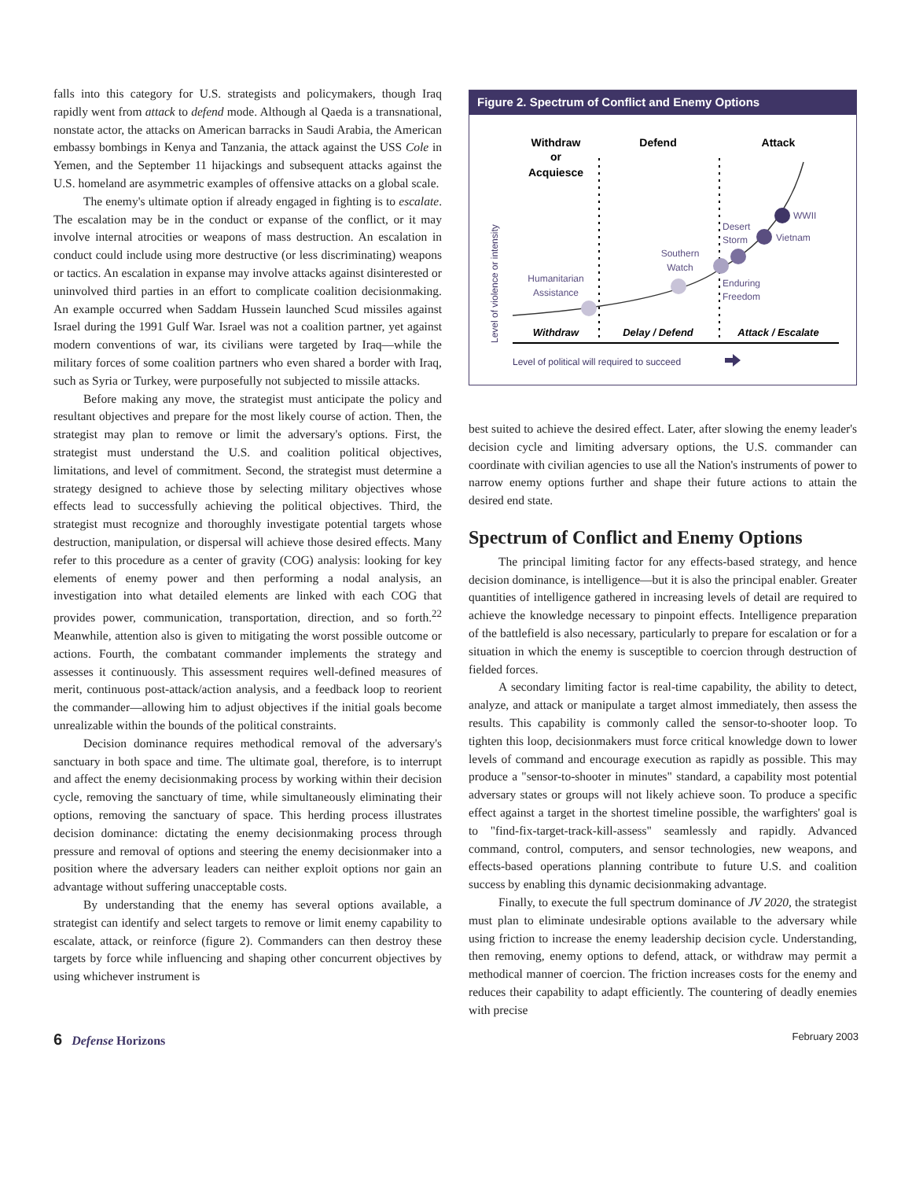falls into this category for U.S. strategists and policymakers, though Iraq rapidly went from attack to defend mode. Although al Qaeda is a transnational, nonstate actor, the attacks on American barracks in Saudi Arabia, the American embassy bombings in Kenya and Tanzania, the attack against the USS Cole in Yemen, and the September 11 hijackings and subsequent attacks against the U.S. homeland are asymmetric examples of offensive attacks on a global scale.
The enemy's ultimate option if already engaged in fighting is to escalate. The escalation may be in the conduct or expanse of the conflict, or it may involve internal atrocities or weapons of mass destruction. An escalation in conduct could include using more destructive (or less discriminating) weapons or tactics. An escalation in expanse may involve attacks against disinterested or uninvolved third parties in an effort to complicate coalition decisionmaking. An example occurred when Saddam Hussein launched Scud missiles against Israel during the 1991 Gulf War. Israel was not a coalition partner, yet against modern conventions of war, its civilians were targeted by Iraq—while the military forces of some coalition partners who even shared a border with Iraq, such as Syria or Turkey, were purposefully not subjected to missile attacks.
Before making any move, the strategist must anticipate the policy and resultant objectives and prepare for the most likely course of action. Then, the strategist may plan to remove or limit the adversary's options. First, the strategist must understand the U.S. and coalition political objectives, limitations, and level of commitment. Second, the strategist must determine a strategy designed to achieve those by selecting military objectives whose effects lead to successfully achieving the political objectives. Third, the strategist must recognize and thoroughly investigate potential targets whose destruction, manipulation, or dispersal will achieve those desired effects. Many refer to this procedure as a center of gravity (COG) analysis: looking for key elements of enemy power and then performing a nodal analysis, an investigation into what detailed elements are linked with each COG that provides power, communication, transportation, direction, and so forth.<sup>22</sup> Meanwhile, attention also is given to mitigating the worst possible outcome or actions. Fourth, the combatant commander implements the strategy and assesses it continuously. This assessment requires well-defined measures of merit, continuous post-attack/action analysis, and a feedback loop to reorient the commander—allowing him to adjust objectives if the initial goals become unrealizable within the bounds of the political constraints.
Decision dominance requires methodical removal of the adversary's sanctuary in both space and time. The ultimate goal, therefore, is to interrupt and affect the enemy decisionmaking process by working within their decision cycle, removing the sanctuary of time, while simultaneously eliminating their options, removing the sanctuary of space. This herding process illustrates decision dominance: dictating the enemy decisionmaking process through pressure and removal of options and steering the enemy decisionmaker into a position where the adversary leaders can neither exploit options nor gain an advantage without suffering unacceptable costs.
By understanding that the enemy has several options available, a strategist can identify and select targets to remove or limit enemy capability to escalate, attack, or reinforce (figure 2). Commanders can then destroy these targets by force while influencing and shaping other concurrent objectives by using whichever instrument is
Figure 2. Spectrum of Conflict and Enemy Options
Withdraw
or
Acquiesce
Defend
Attack
Humanitarian
Assistance
Southern
Watch
Desert
Storm
Enduring
Freedom
Vietnam
WWII
Withdraw
Delay / Defend
Attack / Escalate
Level of violence or intensity
Level of political will required to succeed
best suited to achieve the desired effect. Later, after slowing the enemy leader's decision cycle and limiting adversary options, the U.S. commander can coordinate with civilian agencies to use all the Nation's instruments of power to narrow enemy options further and shape their future actions to attain the desired end state.
Spectrum of Conflict and Enemy Options
The principal limiting factor for any effects-based strategy, and hence decision dominance, is intelligence—but it is also the principal enabler. Greater quantities of intelligence gathered in increasing levels of detail are required to achieve the knowledge necessary to pinpoint effects. Intelligence preparation of the battlefield is also necessary, particularly to prepare for escalation or for a situation in which the enemy is susceptible to coercion through destruction of fielded forces.
A secondary limiting factor is real-time capability, the ability to detect, analyze, and attack or manipulate a target almost immediately, then assess the results. This capability is commonly called the sensor-to-shooter loop. To tighten this loop, decisionmakers must force critical knowledge down to lower levels of command and encourage execution as rapidly as possible. This may produce a "sensor-to-shooter in minutes" standard, a capability most potential adversary states or groups will not likely achieve soon. To produce a specific effect against a target in the shortest timeline possible, the warfighters' goal is to "find-fix-target-track-kill-assess" seamlessly and rapidly. Advanced command, control, computers, and sensor technologies, new weapons, and effects-based operations planning contribute to future U.S. and coalition success by enabling this dynamic decisionmaking advantage.
Finally, to execute the full spectrum dominance of JV 2020, the strategist must plan to eliminate undesirable options available to the adversary while using friction to increase the enemy leadership decision cycle. Understanding, then removing, enemy options to defend, attack, or withdraw may permit a methodical manner of coercion. The friction increases costs for the enemy and reduces their capability to adapt efficiently. The countering of deadly enemies with precise
6 Defense Horizons February 2003